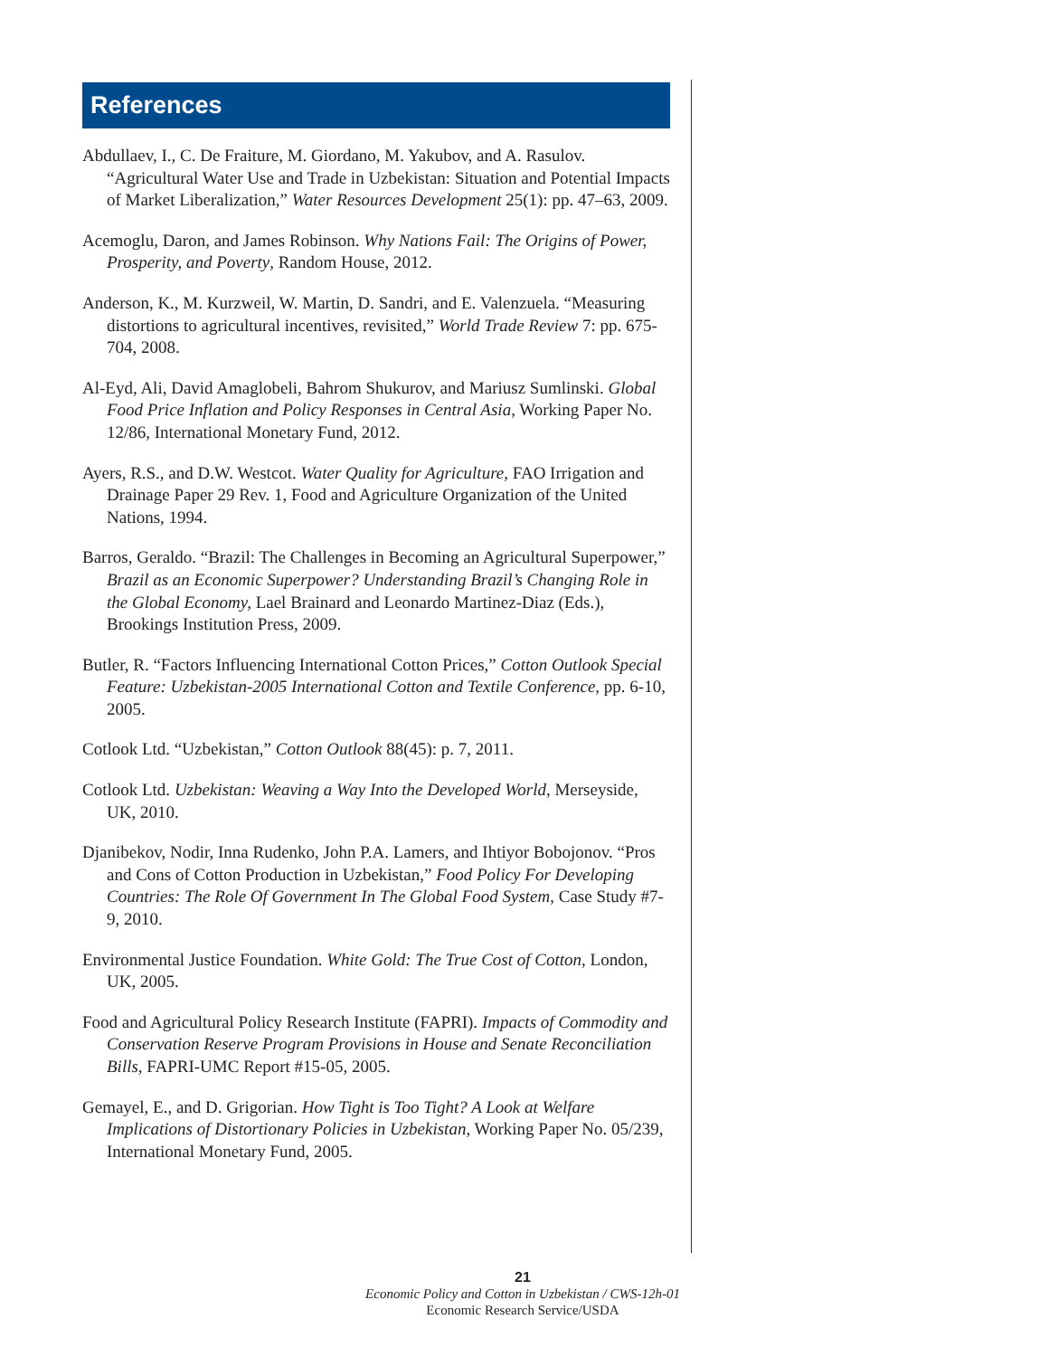References
Abdullaev, I., C. De Fraiture, M. Giordano, M. Yakubov, and A. Rasulov. “Agricultural Water Use and Trade in Uzbekistan: Situation and Potential Impacts of Market Liberalization,” Water Resources Development 25(1): pp. 47–63, 2009.
Acemoglu, Daron, and James Robinson. Why Nations Fail: The Origins of Power, Prosperity, and Poverty, Random House, 2012.
Anderson, K., M. Kurzweil, W. Martin, D. Sandri, and E. Valenzuela. “Measuring distortions to agricultural incentives, revisited,” World Trade Review 7: pp. 675-704, 2008.
Al-Eyd, Ali, David Amaglobeli, Bahrom Shukurov, and Mariusz Sumlinski. Global Food Price Inflation and Policy Responses in Central Asia, Working Paper No. 12/86, International Monetary Fund, 2012.
Ayers, R.S., and D.W. Westcot. Water Quality for Agriculture, FAO Irrigation and Drainage Paper 29 Rev. 1, Food and Agriculture Organization of the United Nations, 1994.
Barros, Geraldo. “Brazil: The Challenges in Becoming an Agricultural Superpower,” Brazil as an Economic Superpower? Understanding Brazil’s Changing Role in the Global Economy, Lael Brainard and Leonardo Martinez-Diaz (Eds.), Brookings Institution Press, 2009.
Butler, R. “Factors Influencing International Cotton Prices,” Cotton Outlook Special Feature: Uzbekistan-2005 International Cotton and Textile Conference, pp. 6-10, 2005.
Cotlook Ltd. “Uzbekistan,” Cotton Outlook 88(45): p. 7, 2011.
Cotlook Ltd. Uzbekistan: Weaving a Way Into the Developed World, Merseyside, UK, 2010.
Djanibekov, Nodir, Inna Rudenko, John P.A. Lamers, and Ihtiyor Bobojonov. “Pros and Cons of Cotton Production in Uzbekistan,” Food Policy For Developing Countries: The Role Of Government In The Global Food System, Case Study #7-9, 2010.
Environmental Justice Foundation. White Gold: The True Cost of Cotton, London, UK, 2005.
Food and Agricultural Policy Research Institute (FAPRI). Impacts of Commodity and Conservation Reserve Program Provisions in House and Senate Reconciliation Bills, FAPRI-UMC Report #15-05, 2005.
Gemayel, E., and D. Grigorian. How Tight is Too Tight? A Look at Welfare Implications of Distortionary Policies in Uzbekistan, Working Paper No. 05/239, International Monetary Fund, 2005.
21
Economic Policy and Cotton in Uzbekistan / CWS-12h-01
Economic Research Service/USDA